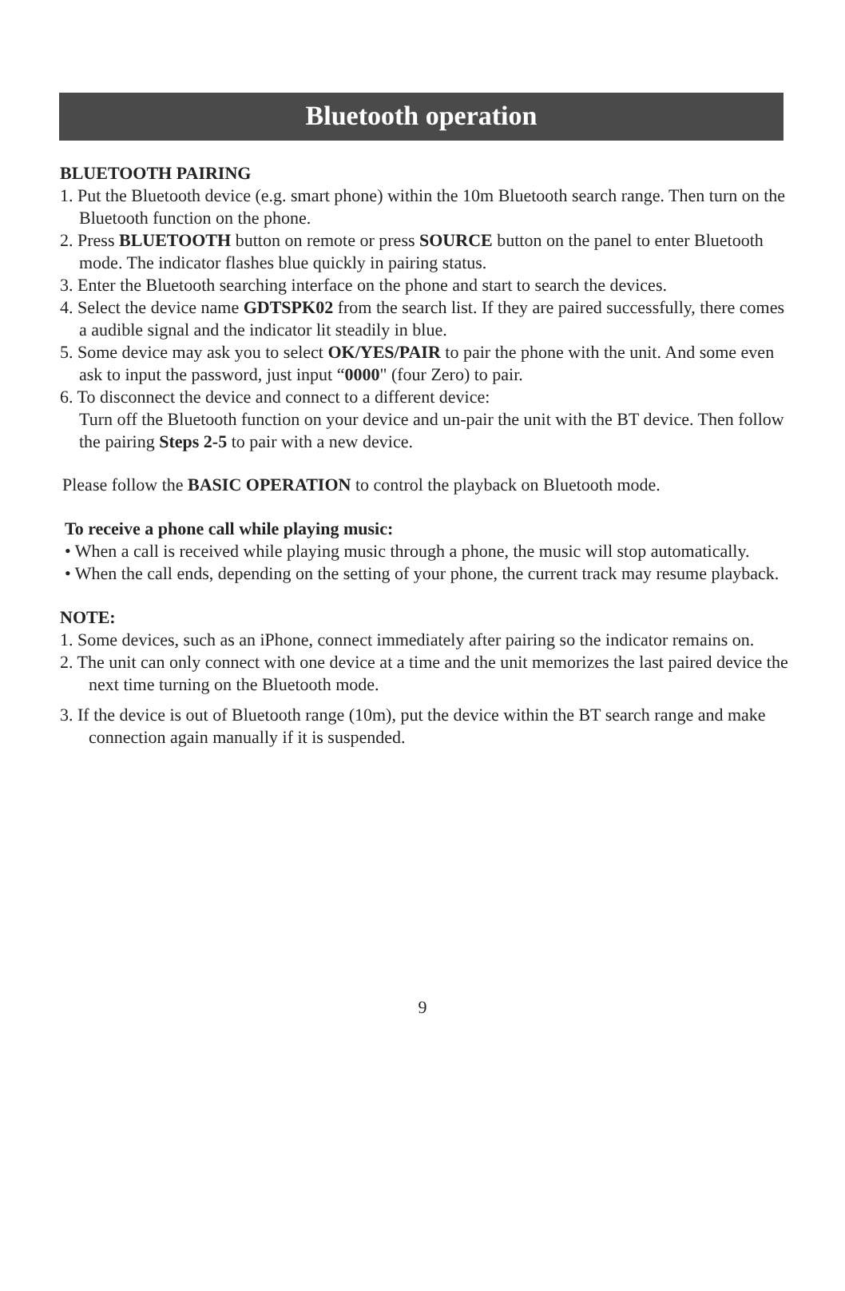Bluetooth operation
BLUETOOTH PAIRING
1. Put the Bluetooth device (e.g. smart phone) within the 10m Bluetooth search range. Then turn on the Bluetooth function on the phone.
2. Press BLUETOOTH button on remote or press SOURCE button on the panel to enter Bluetooth mode. The indicator flashes blue quickly in pairing status.
3. Enter the Bluetooth searching interface on the phone and start to search the devices.
4. Select the device name GDTSPK02 from the search list. If they are paired successfully, there comes a audible signal and the indicator lit steadily in blue.
5. Some device may ask you to select OK/YES/PAIR to pair the phone with the unit. And some even ask to input the password, just input “0000" (four Zero) to pair.
6. To disconnect the device and connect to a different device:
Turn off the Bluetooth function on your device and un-pair the unit with the BT device. Then follow the pairing Steps 2-5 to pair with a new device.
Please follow the BASIC OPERATION to control the playback on Bluetooth mode.
To receive a phone call while playing music:
• When a call is received while playing music through a phone, the music will stop automatically.
• When the call ends, depending on the setting of your phone, the current track may resume playback.
NOTE:
1. Some devices, such as an iPhone, connect immediately after pairing so the indicator remains on.
2. The unit can only connect with one device at a time and the unit memorizes the last paired device the next time turning on the Bluetooth mode.
3. If the device is out of Bluetooth range (10m), put the device within the BT search range and make connection again manually if it is suspended.
9